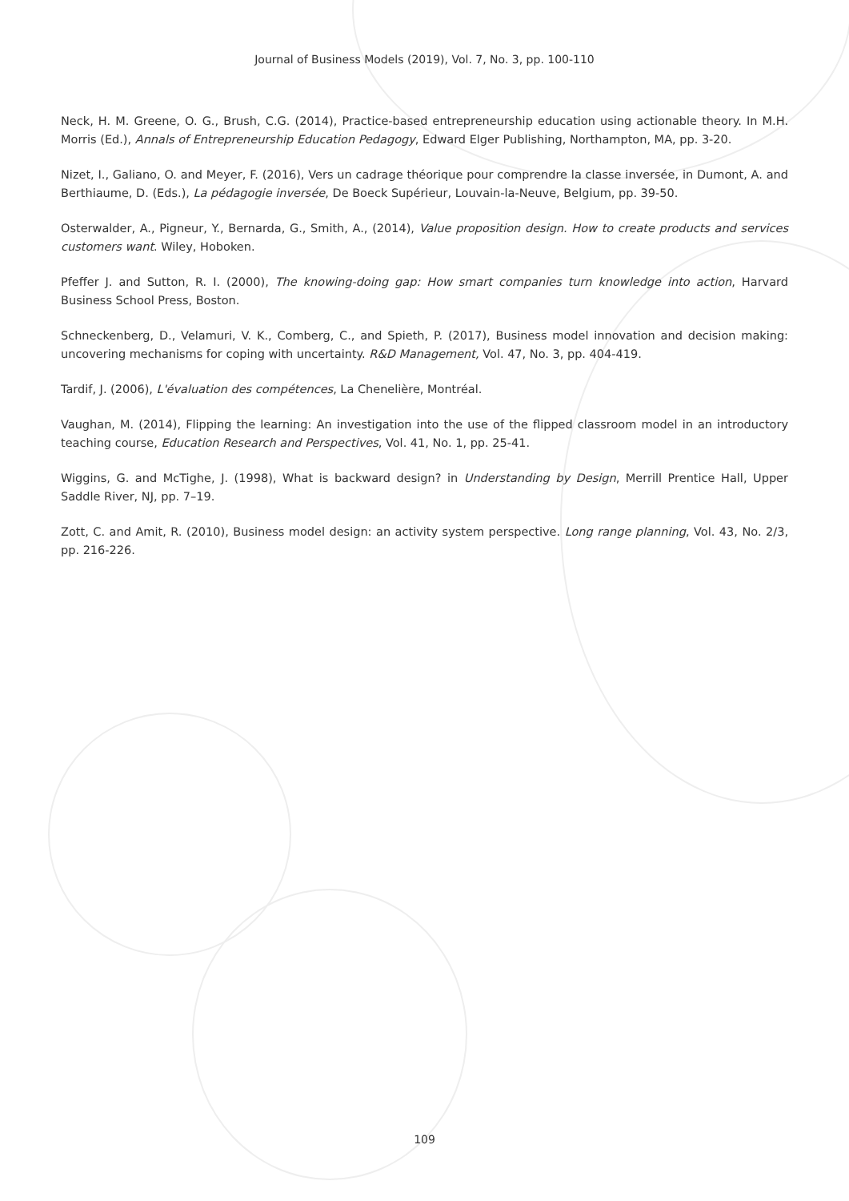Journal of Business Models (2019), Vol. 7, No. 3, pp. 100-110
Neck, H. M. Greene, O. G., Brush, C.G. (2014), Practice-based entrepreneurship education using actionable theory. In M.H. Morris (Ed.), Annals of Entrepreneurship Education Pedagogy, Edward Elger Publishing, Northampton, MA, pp. 3-20.
Nizet, I., Galiano, O. and Meyer, F. (2016), Vers un cadrage théorique pour comprendre la classe inversée, in Dumont, A. and Berthiaume, D. (Eds.), La pédagogie inversée, De Boeck Supérieur, Louvain-la-Neuve, Belgium, pp. 39-50.
Osterwalder, A., Pigneur, Y., Bernarda, G., Smith, A., (2014), Value proposition design. How to create products and services customers want. Wiley, Hoboken.
Pfeffer J. and Sutton, R. I. (2000), The knowing-doing gap: How smart companies turn knowledge into action, Harvard Business School Press, Boston.
Schneckenberg, D., Velamuri, V. K., Comberg, C., and Spieth, P. (2017), Business model innovation and decision making: uncovering mechanisms for coping with uncertainty. R&D Management, Vol. 47, No. 3, pp. 404-419.
Tardif, J. (2006), L'évaluation des compétences, La Chenelière, Montréal.
Vaughan, M. (2014), Flipping the learning: An investigation into the use of the flipped classroom model in an introductory teaching course, Education Research and Perspectives, Vol. 41, No. 1, pp. 25-41.
Wiggins, G. and McTighe, J. (1998), What is backward design? in Understanding by Design, Merrill Prentice Hall, Upper Saddle River, NJ, pp. 7–19.
Zott, C. and Amit, R. (2010), Business model design: an activity system perspective. Long range planning, Vol. 43, No. 2/3, pp. 216-226.
109